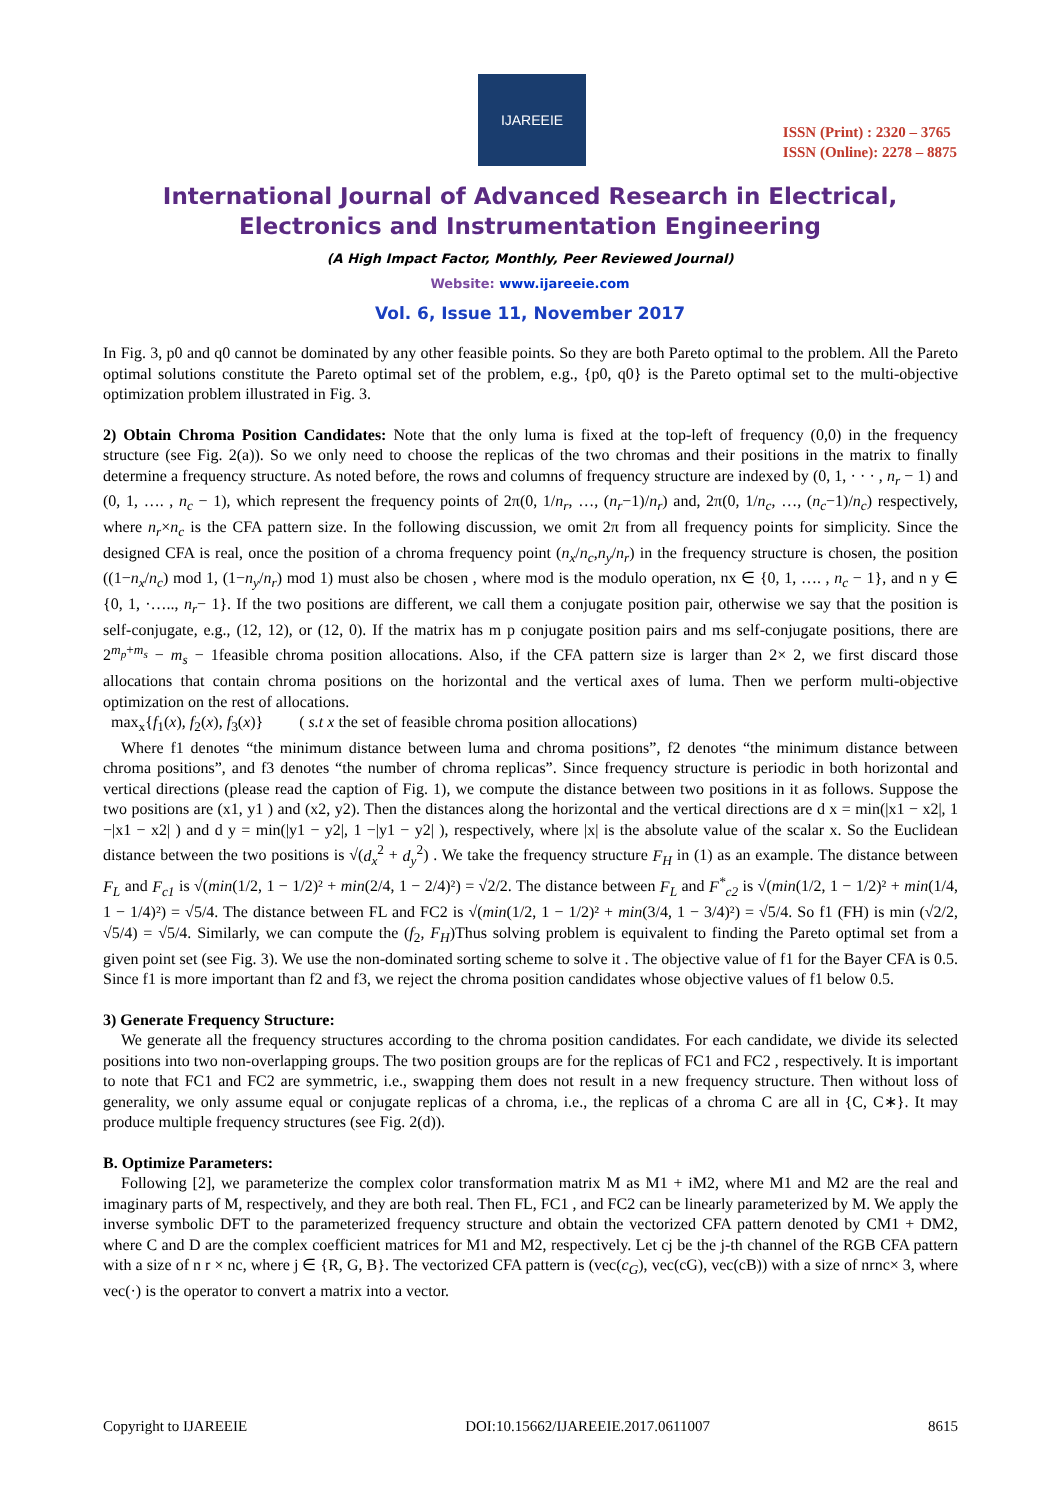IJAREEIE
ISSN (Print) : 2320 – 3765
ISSN (Online): 2278 – 8875
International Journal of Advanced Research in Electrical,
Electronics and Instrumentation Engineering
(A High Impact Factor, Monthly, Peer Reviewed Journal)
Website: www.ijareeie.com
Vol. 6, Issue 11, November 2017
In Fig. 3, p0 and q0 cannot be dominated by any other feasible points. So they are both Pareto optimal to the problem. All the Pareto optimal solutions constitute the Pareto optimal set of the problem, e.g., {p0, q0} is the Pareto optimal set to the multi-objective optimization problem illustrated in Fig. 3.
2) Obtain Chroma Position Candidates: Note that the only luma is fixed at the top-left of frequency (0,0) in the frequency structure (see Fig. 2(a)). So we only need to choose the replicas of the two chromas and their positions in the matrix to finally determine a frequency structure. As noted before, the rows and columns of frequency structure are indexed by (0, 1, · · · , n<sub>r</sub> − 1) and (0, 1, …. , n<sub>c</sub> − 1), which represent the frequency points of 2π(0, 1/n<sub>r</sub>, …, (n<sub>r</sub>−1)/n<sub>r</sub>) and, 2π(0, 1/n<sub>c</sub>, …, (n<sub>c</sub>−1)/n<sub>c</sub>) respectively, where n<sub>r</sub>×n<sub>c</sub> is the CFA pattern size. In the following discussion, we omit 2π from all frequency points for simplicity. Since the designed CFA is real, once the position of a chroma frequency point (n<sub>x</sub>/n<sub>c</sub>,n<sub>y</sub>/n<sub>r</sub>) in the frequency structure is chosen, the position ((1−n<sub>x</sub>/n<sub>c</sub>) mod 1, (1−n<sub>y</sub>/n<sub>r</sub>) mod 1) must also be chosen , where mod is the modulo operation, nx ∈ {0, 1, …. , n<sub>c</sub> − 1}, and n y ∈ {0, 1, ·….., n<sub>r</sub>− 1}. If the two positions are different, we call them a conjugate position pair, otherwise we say that the position is self-conjugate, e.g., (12, 12), or (12, 0). If the matrix has m p conjugate position pairs and ms self-conjugate positions, there are 2<sup>m<sub>p</sub>+m<sub>s</sub></sup> − m<sub>s</sub> − 1feasible chroma position allocations. Also, if the CFA pattern size is larger than 2× 2, we first discard those allocations that contain chroma positions on the horizontal and the vertical axes of luma. Then we perform multi-objective optimization on the rest of allocations.
max<sub>x</sub>{f<sub>1</sub>(x), f<sub>2</sub>(x), f<sub>3</sub>(x)} ( s.t x the set of feasible chroma position allocations)
Where f1 denotes “the minimum distance between luma and chroma positions”, f2 denotes “the minimum distance between chroma positions”, and f3 denotes “the number of chroma replicas”. Since frequency structure is periodic in both horizontal and vertical directions (please read the caption of Fig. 1), we compute the distance between two positions in it as follows. Suppose the two positions are (x1, y1 ) and (x2, y2). Then the distances along the horizontal and the vertical directions are d x = min(|x1 − x2|, 1 −|x1 − x2| ) and d y = min(|y1 − y2|, 1 −|y1 − y2| ), respectively, where |x| is the absolute value of the scalar x. So the Euclidean distance between the two positions is √(d<sub>x</sub><sup>2</sup> + d<sub>y</sub><sup>2</sup>) . We take the frequency structure F<sub>H</sub> in (1) as an example. The distance between F<sub>L</sub> and F<sub>c1</sub> is √(min(1/2, 1 − 1/2)² + min(2/4, 1 − 2/4)²) = √2/2. The distance between F<sub>L</sub> and F<sup>*</sup><sub>c2</sub> is √(min(1/2, 1 − 1/2)² + min(1/4, 1 − 1/4)²) = √5/4. The distance between FL and FC2 is √(min(1/2, 1 − 1/2)² + min(3/4, 1 − 3/4)²) = √5/4. So f1 (FH) is min (√2/2, √5/4) = √5/4. Similarly, we can compute the (f<sub>2</sub>, F<sub>H</sub>)Thus solving problem is equivalent to finding the Pareto optimal set from a given point set (see Fig. 3). We use the non-dominated sorting scheme to solve it . The objective value of f1 for the Bayer CFA is 0.5. Since f1 is more important than f2 and f3, we reject the chroma position candidates whose objective values of f1 below 0.5.
3) Generate Frequency Structure:
We generate all the frequency structures according to the chroma position candidates. For each candidate, we divide its selected positions into two non-overlapping groups. The two position groups are for the replicas of FC1 and FC2 , respectively. It is important to note that FC1 and FC2 are symmetric, i.e., swapping them does not result in a new frequency structure. Then without loss of generality, we only assume equal or conjugate replicas of a chroma, i.e., the replicas of a chroma C are all in {C, C∗}. It may produce multiple frequency structures (see Fig. 2(d)).
B. Optimize Parameters:
Following [2], we parameterize the complex color transformation matrix M as M1 + iM2, where M1 and M2 are the real and imaginary parts of M, respectively, and they are both real. Then FL, FC1 , and FC2 can be linearly parameterized by M. We apply the inverse symbolic DFT to the parameterized frequency structure and obtain the vectorized CFA pattern denoted by CM1 + DM2, where C and D are the complex coefficient matrices for M1 and M2, respectively. Let cj be the j-th channel of the RGB CFA pattern with a size of n r × nc, where j ∈ {R, G, B}. The vectorized CFA pattern is (vec(c<sub>G</sub>), vec(cG), vec(cB)) with a size of nrnc× 3, where vec(·) is the operator to convert a matrix into a vector.
Copyright to IJAREEIE DOI:10.15662/IJAREEIE.2017.0611007 8615